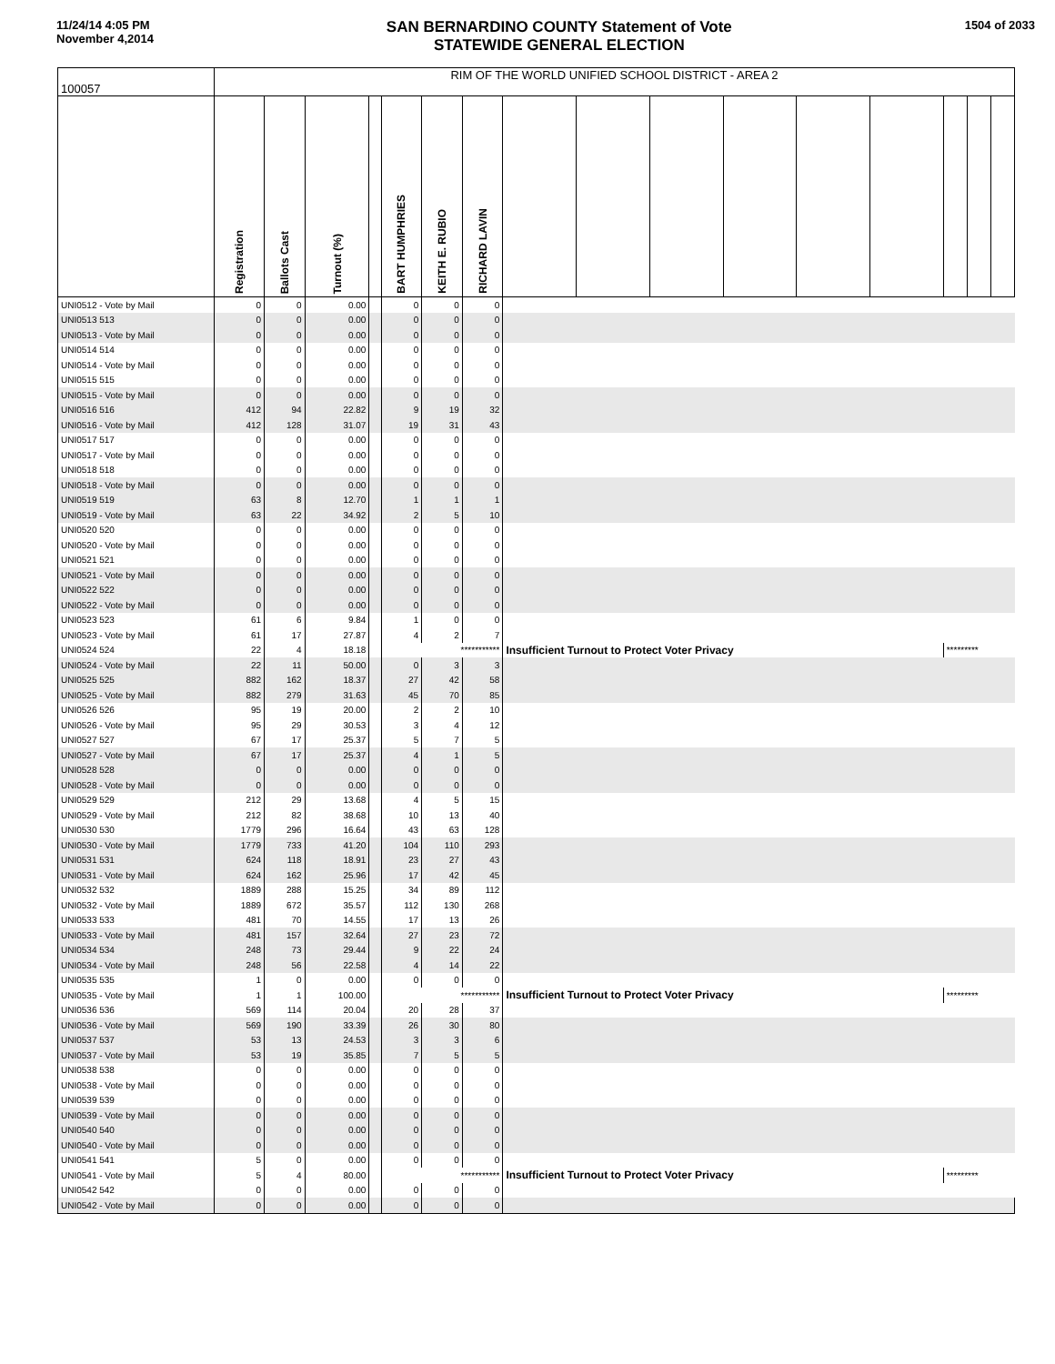11/24/14 4:05 PM
November 4,2014
SAN BERNARDINO COUNTY Statement of Vote
STATEWIDE GENERAL ELECTION
1504 of 2033
| 100057 | RIM OF THE WORLD UNIFIED SCHOOL DISTRICT - AREA 2 | | | | | | | | | | | | | | | |
| | Registration | Ballots Cast | Turnout (%) | | BART HUMPHRIES | KEITH E. RUBIO | RICHARD LAVIN | | | | | | | | | |
| UNI0512 - Vote by Mail | 0 | 0 | 0.00 | | 0 | 0 | 0 | | | | | | | | | |
| UNI0513 513 | 0 | 0 | 0.00 | | 0 | 0 | 0 | | | | | | | | | |
| UNI0513 - Vote by Mail | 0 | 0 | 0.00 | | 0 | 0 | 0 | | | | | | | | | |
| UNI0514 514 | 0 | 0 | 0.00 | | 0 | 0 | 0 | | | | | | | | | |
| UNI0514 - Vote by Mail | 0 | 0 | 0.00 | | 0 | 0 | 0 | | | | | | | | | |
| UNI0515 515 | 0 | 0 | 0.00 | | 0 | 0 | 0 | | | | | | | | | |
| UNI0515 - Vote by Mail | 0 | 0 | 0.00 | | 0 | 0 | 0 | | | | | | | | | |
| UNI0516 516 | 412 | 94 | 22.82 | | 9 | 19 | 32 | | | | | | | | | |
| UNI0516 - Vote by Mail | 412 | 128 | 31.07 | | 19 | 31 | 43 | | | | | | | | | |
| UNI0517 517 | 0 | 0 | 0.00 | | 0 | 0 | 0 | | | | | | | | | |
| UNI0517 - Vote by Mail | 0 | 0 | 0.00 | | 0 | 0 | 0 | | | | | | | | | |
| UNI0518 518 | 0 | 0 | 0.00 | | 0 | 0 | 0 | | | | | | | | | |
| UNI0518 - Vote by Mail | 0 | 0 | 0.00 | | 0 | 0 | 0 | | | | | | | | | |
| UNI0519 519 | 63 | 8 | 12.70 | | 1 | 1 | 1 | | | | | | | | | |
| UNI0519 - Vote by Mail | 63 | 22 | 34.92 | | 2 | 5 | 10 | | | | | | | | | |
| UNI0520 520 | 0 | 0 | 0.00 | | 0 | 0 | 0 | | | | | | | | | |
| UNI0520 - Vote by Mail | 0 | 0 | 0.00 | | 0 | 0 | 0 | | | | | | | | | |
| UNI0521 521 | 0 | 0 | 0.00 | | 0 | 0 | 0 | | | | | | | | | |
| UNI0521 - Vote by Mail | 0 | 0 | 0.00 | | 0 | 0 | 0 | | | | | | | | | |
| UNI0522 522 | 0 | 0 | 0.00 | | 0 | 0 | 0 | | | | | | | | | |
| UNI0522 - Vote by Mail | 0 | 0 | 0.00 | | 0 | 0 | 0 | | | | | | | | | |
| UNI0523 523 | 61 | 6 | 9.84 | | 1 | 0 | 0 | | | | | | | | | |
| UNI0523 - Vote by Mail | 61 | 17 | 27.87 | | 4 | 2 | 7 | | | | | | | | | |
| UNI0524 524 | 22 | 4 | 18.18 | | *********** | | | Insufficient Turnout to Protect Voter Privacy | | | | | | ********* | | |
| UNI0524 - Vote by Mail | 22 | 11 | 50.00 | | 0 | 3 | 3 | | | | | | | | | |
| UNI0525 525 | 882 | 162 | 18.37 | | 27 | 42 | 58 | | | | | | | | | |
| UNI0525 - Vote by Mail | 882 | 279 | 31.63 | | 45 | 70 | 85 | | | | | | | | | |
| UNI0526 526 | 95 | 19 | 20.00 | | 2 | 2 | 10 | | | | | | | | | |
| UNI0526 - Vote by Mail | 95 | 29 | 30.53 | | 3 | 4 | 12 | | | | | | | | | |
| UNI0527 527 | 67 | 17 | 25.37 | | 5 | 7 | 5 | | | | | | | | | |
| UNI0527 - Vote by Mail | 67 | 17 | 25.37 | | 4 | 1 | 5 | | | | | | | | | |
| UNI0528 528 | 0 | 0 | 0.00 | | 0 | 0 | 0 | | | | | | | | | |
| UNI0528 - Vote by Mail | 0 | 0 | 0.00 | | 0 | 0 | 0 | | | | | | | | | |
| UNI0529 529 | 212 | 29 | 13.68 | | 4 | 5 | 15 | | | | | | | | | |
| UNI0529 - Vote by Mail | 212 | 82 | 38.68 | | 10 | 13 | 40 | | | | | | | | | |
| UNI0530 530 | 1779 | 296 | 16.64 | | 43 | 63 | 128 | | | | | | | | | |
| UNI0530 - Vote by Mail | 1779 | 733 | 41.20 | | 104 | 110 | 293 | | | | | | | | | |
| UNI0531 531 | 624 | 118 | 18.91 | | 23 | 27 | 43 | | | | | | | | | |
| UNI0531 - Vote by Mail | 624 | 162 | 25.96 | | 17 | 42 | 45 | | | | | | | | | |
| UNI0532 532 | 1889 | 288 | 15.25 | | 34 | 89 | 112 | | | | | | | | | |
| UNI0532 - Vote by Mail | 1889 | 672 | 35.57 | | 112 | 130 | 268 | | | | | | | | | |
| UNI0533 533 | 481 | 70 | 14.55 | | 17 | 13 | 26 | | | | | | | | | |
| UNI0533 - Vote by Mail | 481 | 157 | 32.64 | | 27 | 23 | 72 | | | | | | | | | |
| UNI0534 534 | 248 | 73 | 29.44 | | 9 | 22 | 24 | | | | | | | | | |
| UNI0534 - Vote by Mail | 248 | 56 | 22.58 | | 4 | 14 | 22 | | | | | | | | | |
| UNI0535 535 | 1 | 0 | 0.00 | | 0 | 0 | 0 | | | | | | | | | |
| UNI0535 - Vote by Mail | 1 | 1 | 100.00 | | *********** | | | Insufficient Turnout to Protect Voter Privacy | | | | | | ********* | | |
| UNI0536 536 | 569 | 114 | 20.04 | | 20 | 28 | 37 | | | | | | | | | |
| UNI0536 - Vote by Mail | 569 | 190 | 33.39 | | 26 | 30 | 80 | | | | | | | | | |
| UNI0537 537 | 53 | 13 | 24.53 | | 3 | 3 | 6 | | | | | | | | | |
| UNI0537 - Vote by Mail | 53 | 19 | 35.85 | | 7 | 5 | 5 | | | | | | | | | |
| UNI0538 538 | 0 | 0 | 0.00 | | 0 | 0 | 0 | | | | | | | | | |
| UNI0538 - Vote by Mail | 0 | 0 | 0.00 | | 0 | 0 | 0 | | | | | | | | | |
| UNI0539 539 | 0 | 0 | 0.00 | | 0 | 0 | 0 | | | | | | | | | |
| UNI0539 - Vote by Mail | 0 | 0 | 0.00 | | 0 | 0 | 0 | | | | | | | | | |
| UNI0540 540 | 0 | 0 | 0.00 | | 0 | 0 | 0 | | | | | | | | | |
| UNI0540 - Vote by Mail | 0 | 0 | 0.00 | | 0 | 0 | 0 | | | | | | | | | |
| UNI0541 541 | 5 | 0 | 0.00 | | 0 | 0 | 0 | | | | | | | | | |
| UNI0541 - Vote by Mail | 5 | 4 | 80.00 | | *********** | | | Insufficient Turnout to Protect Voter Privacy | | | | | | ********* | | |
| UNI0542 542 | 0 | 0 | 0.00 | | 0 | 0 | 0 | | | | | | | | | |
| UNI0542 - Vote by Mail | 0 | 0 | 0.00 | | 0 | 0 | 0 | | | | | | | | | |